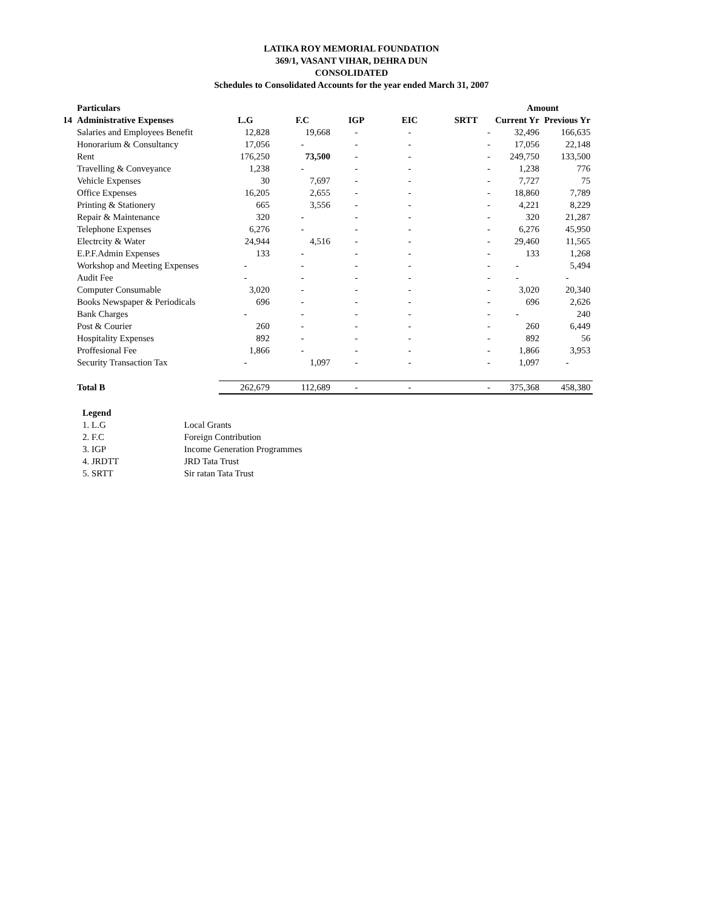LATIKA ROY MEMORIAL FOUNDATION
369/1, VASANT VIHAR, DEHRA DUN
CONSOLIDATED
Schedules to Consolidated Accounts for the year ended March 31, 2007
| | Particulars | | | | | | Amount | |
| --- | --- | --- | --- | --- | --- | --- | --- | --- |
| 14 | Administrative Expenses | L.G | F.C | IGP | EIC | SRTT | Current Yr | Previous Yr |
| | Salaries and Employees Benefit | 12,828 | 19,668 | - | - | - | 32,496 | 166,635 |
| | Honorarium & Consultancy | 17,056 | - | - | - | - | 17,056 | 22,148 |
| | Rent | 176,250 | 73,500 | - | - | - | 249,750 | 133,500 |
| | Travelling & Conveyance | 1,238 | - | - | - | - | 1,238 | 776 |
| | Vehicle Expenses | 30 | 7,697 | - | - | - | 7,727 | 75 |
| | Office Expenses | 16,205 | 2,655 | - | - | - | 18,860 | 7,789 |
| | Printing & Stationery | 665 | 3,556 | - | - | - | 4,221 | 8,229 |
| | Repair & Maintenance | 320 | - | - | - | - | 320 | 21,287 |
| | Telephone Expenses | 6,276 | - | - | - | - | 6,276 | 45,950 |
| | Electrcity & Water | 24,944 | 4,516 | - | - | - | 29,460 | 11,565 |
| | E.P.F.Admin Expenses | 133 | - | - | - | - | 133 | 1,268 |
| | Workshop and Meeting Expenses | - | - | - | - | - | - | 5,494 |
| | Audit Fee | - | - | - | - | - | - | - |
| | Computer Consumable | 3,020 | - | - | - | - | 3,020 | 20,340 |
| | Books Newspaper & Periodicals | 696 | - | - | - | - | 696 | 2,626 |
| | Bank Charges | - | - | - | - | - | - | 240 |
| | Post & Courier | 260 | - | - | - | - | 260 | 6,449 |
| | Hospitality Expenses | 892 | - | - | - | - | 892 | 56 |
| | Proffesional Fee | 1,866 | - | - | - | - | 1,866 | 3,953 |
| | Security Transaction Tax | - | 1,097 | - | - | - | 1,097 | - |
| | Total B | 262,679 | 112,689 | - | - | - | 375,368 | 458,380 |
Legend
1. L.G Local Grants
2. F.C Foreign Contribution
3. IGP Income Generation Programmes
4. JRDTT JRD Tata Trust
5. SRTT Sir ratan Tata Trust